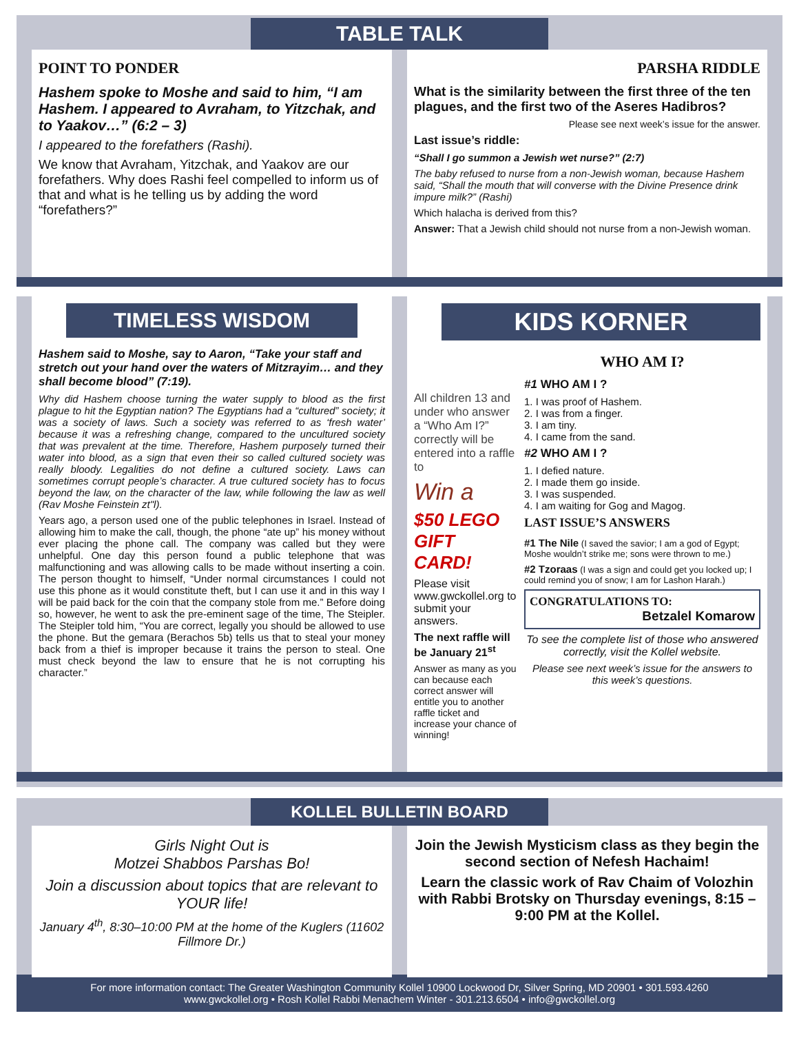TABLE TALK
POINT TO PONDER
Hashem spoke to Moshe and said to him, “I am Hashem. I appeared to Avraham, to Yitzchak, and to Yaakov…” (6:2 – 3)
I appeared to the forefathers (Rashi).
We know that Avraham, Yitzchak, and Yaakov are our forefathers. Why does Rashi feel compelled to inform us of that and what is he telling us by adding the word “forefathers?”
PARSHA RIDDLE
What is the similarity between the first three of the ten plagues, and the first two of the Aseres Hadibros?
Please see next week’s issue for the answer.
Last issue’s riddle:
“Shall I go summon a Jewish wet nurse?” (2:7)
The baby refused to nurse from a non-Jewish woman, because Hashem said, “Shall the mouth that will converse with the Divine Presence drink impure milk?” (Rashi)
Which halacha is derived from this?
Answer: That a Jewish child should not nurse from a non-Jewish woman.
TIMELESS WISDOM
Hashem said to Moshe, say to Aaron, “Take your staff and stretch out your hand over the waters of Mitzrayim… and they shall become blood” (7:19).
Why did Hashem choose turning the water supply to blood as the first plague to hit the Egyptian nation? The Egyptians had a “cultured” society; it was a society of laws. Such a society was referred to as ‘fresh water’ because it was a refreshing change, compared to the uncultured society that was prevalent at the time. Therefore, Hashem purposely turned their water into blood, as a sign that even their so called cultured society was really bloody. Legalities do not define a cultured society. Laws can sometimes corrupt people’s character. A true cultured society has to focus beyond the law, on the character of the law, while following the law as well (Rav Moshe Feinstein zt"l).
Years ago, a person used one of the public telephones in Israel. Instead of allowing him to make the call, though, the phone “ate up” his money without ever placing the phone call. The company was called but they were unhelpful. One day this person found a public telephone that was malfunctioning and was allowing calls to be made without inserting a coin. The person thought to himself, “Under normal circumstances I could not use this phone as it would constitute theft, but I can use it and in this way I will be paid back for the coin that the company stole from me.” Before doing so, however, he went to ask the pre-eminent sage of the time, The Steipler. The Steipler told him, “You are correct, legally you should be allowed to use the phone. But the gemara (Berachos 5b) tells us that to steal your money back from a thief is improper because it trains the person to steal. One must check beyond the law to ensure that he is not corrupting his character.”
KIDS KORNER
All children 13 and under who answer a “Who Am I?” correctly will be entered into a raffle to
Win a
$50 LEGO GIFT CARD!
Please visit www.gwckollel.org to submit your answers.
The next raffle will be January 21<sup>st</sup>
Answer as many as you can because each correct answer will entitle you to another raffle ticket and increase your chance of winning!
WHO AM I?
#1 WHO AM I ?
1. I was proof of Hashem.
2. I was from a finger.
3. I am tiny.
4. I came from the sand.
#2 WHO AM I ?
1. I defied nature.
2. I made them go inside.
3. I was suspended.
4. I am waiting for Gog and Magog.
LAST ISSUE’S ANSWERS
#1 The Nile (I saved the savior; I am a god of Egypt; Moshe wouldn’t strike me; sons were thrown to me.)
#2 Tzoraas (I was a sign and could get you locked up; I could remind you of snow; I am for Lashon Harah.)
CONGRATULATIONS TO:
Betzalel Komarow
To see the complete list of those who answered correctly, visit the Kollel website.
Please see next week’s issue for the answers to this week’s questions.
KOLLEL BULLETIN BOARD
Girls Night Out is
Motzei Shabbos Parshas Bo!
Join a discussion about topics that are relevant to YOUR life!
January 4<sup>th</sup>, 8:30–10:00 PM at the home of the Kuglers (11602 Fillmore Dr.)
Join the Jewish Mysticism class as they begin the second section of Nefesh Hachaim!
Learn the classic work of Rav Chaim of Volozhin with Rabbi Brotsky on Thursday evenings, 8:15 – 9:00 PM at the Kollel.
For more information contact: The Greater Washington Community Kollel 10900 Lockwood Dr, Silver Spring, MD 20901 • 301.593.4260
www.gwckollel.org • Rosh Kollel Rabbi Menachem Winter - 301.213.6504 • info@gwckollel.org